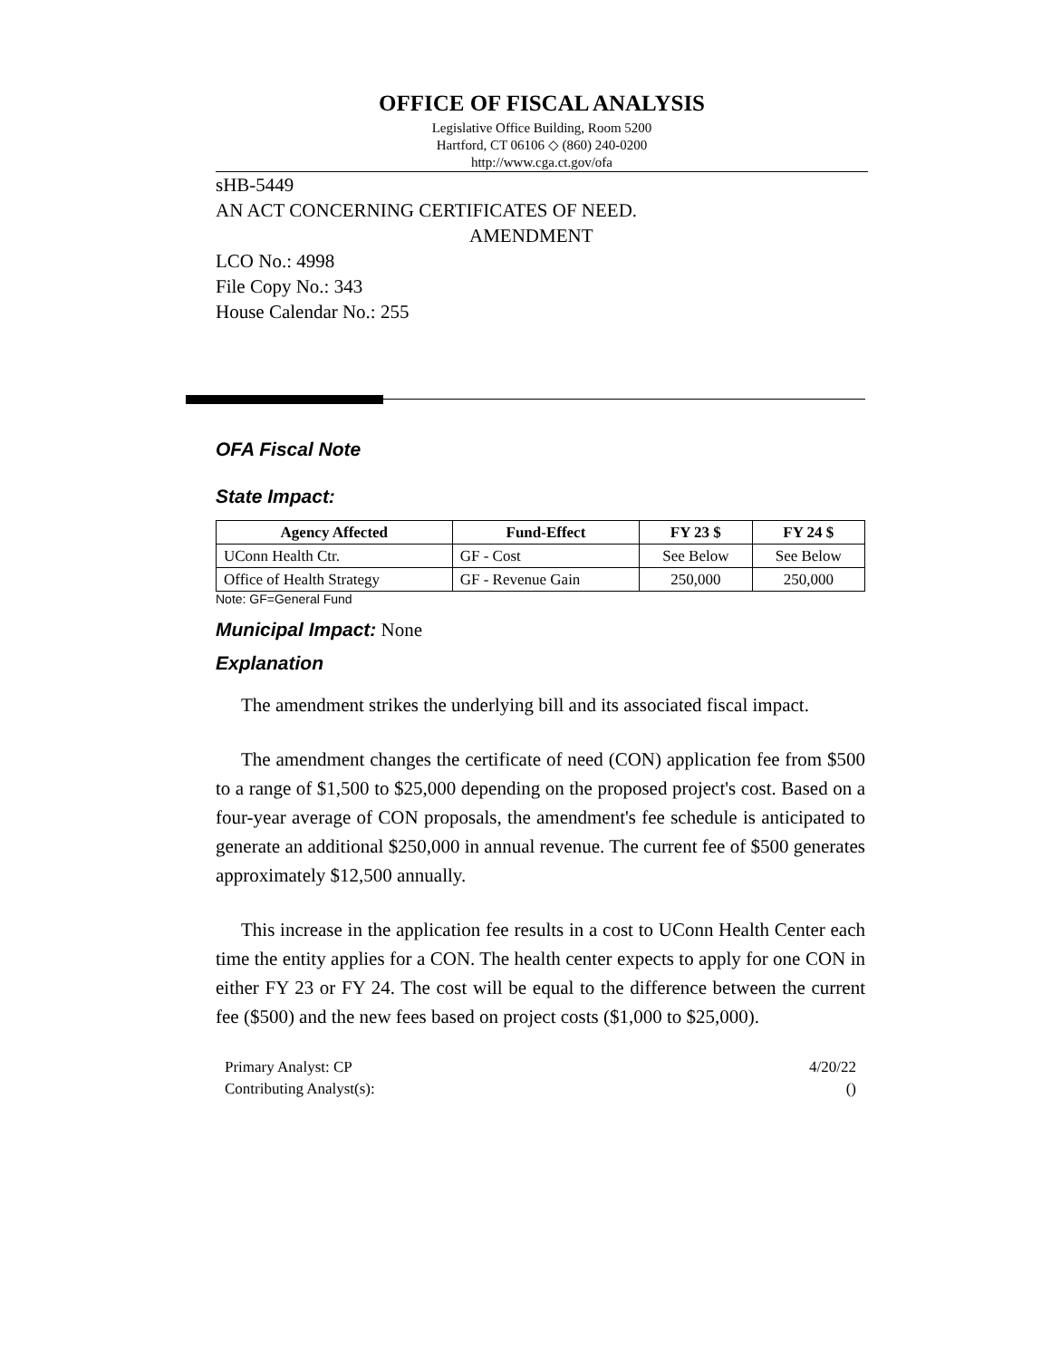OFFICE OF FISCAL ANALYSIS
Legislative Office Building, Room 5200
Hartford, CT 06106 ◇ (860) 240-0200
http://www.cga.ct.gov/ofa
sHB-5449
AN ACT CONCERNING CERTIFICATES OF NEED.
AMENDMENT
LCO No.: 4998
File Copy No.: 343
House Calendar No.: 255
OFA Fiscal Note
State Impact:
| Agency Affected | Fund-Effect | FY 23 $ | FY 24 $ |
| --- | --- | --- | --- |
| UConn Health Ctr. | GF - Cost | See Below | See Below |
| Office of Health Strategy | GF - Revenue Gain | 250,000 | 250,000 |
Note: GF=General Fund
Municipal Impact:
None
Explanation
The amendment strikes the underlying bill and its associated fiscal impact.
The amendment changes the certificate of need (CON) application fee from $500 to a range of $1,500 to $25,000 depending on the proposed project's cost. Based on a four-year average of CON proposals, the amendment's fee schedule is anticipated to generate an additional $250,000 in annual revenue. The current fee of $500 generates approximately $12,500 annually.
This increase in the application fee results in a cost to UConn Health Center each time the entity applies for a CON. The health center expects to apply for one CON in either FY 23 or FY 24. The cost will be equal to the difference between the current fee ($500) and the new fees based on project costs ($1,000 to $25,000).
Primary Analyst: CP 4/20/22
Contributing Analyst(s): ()